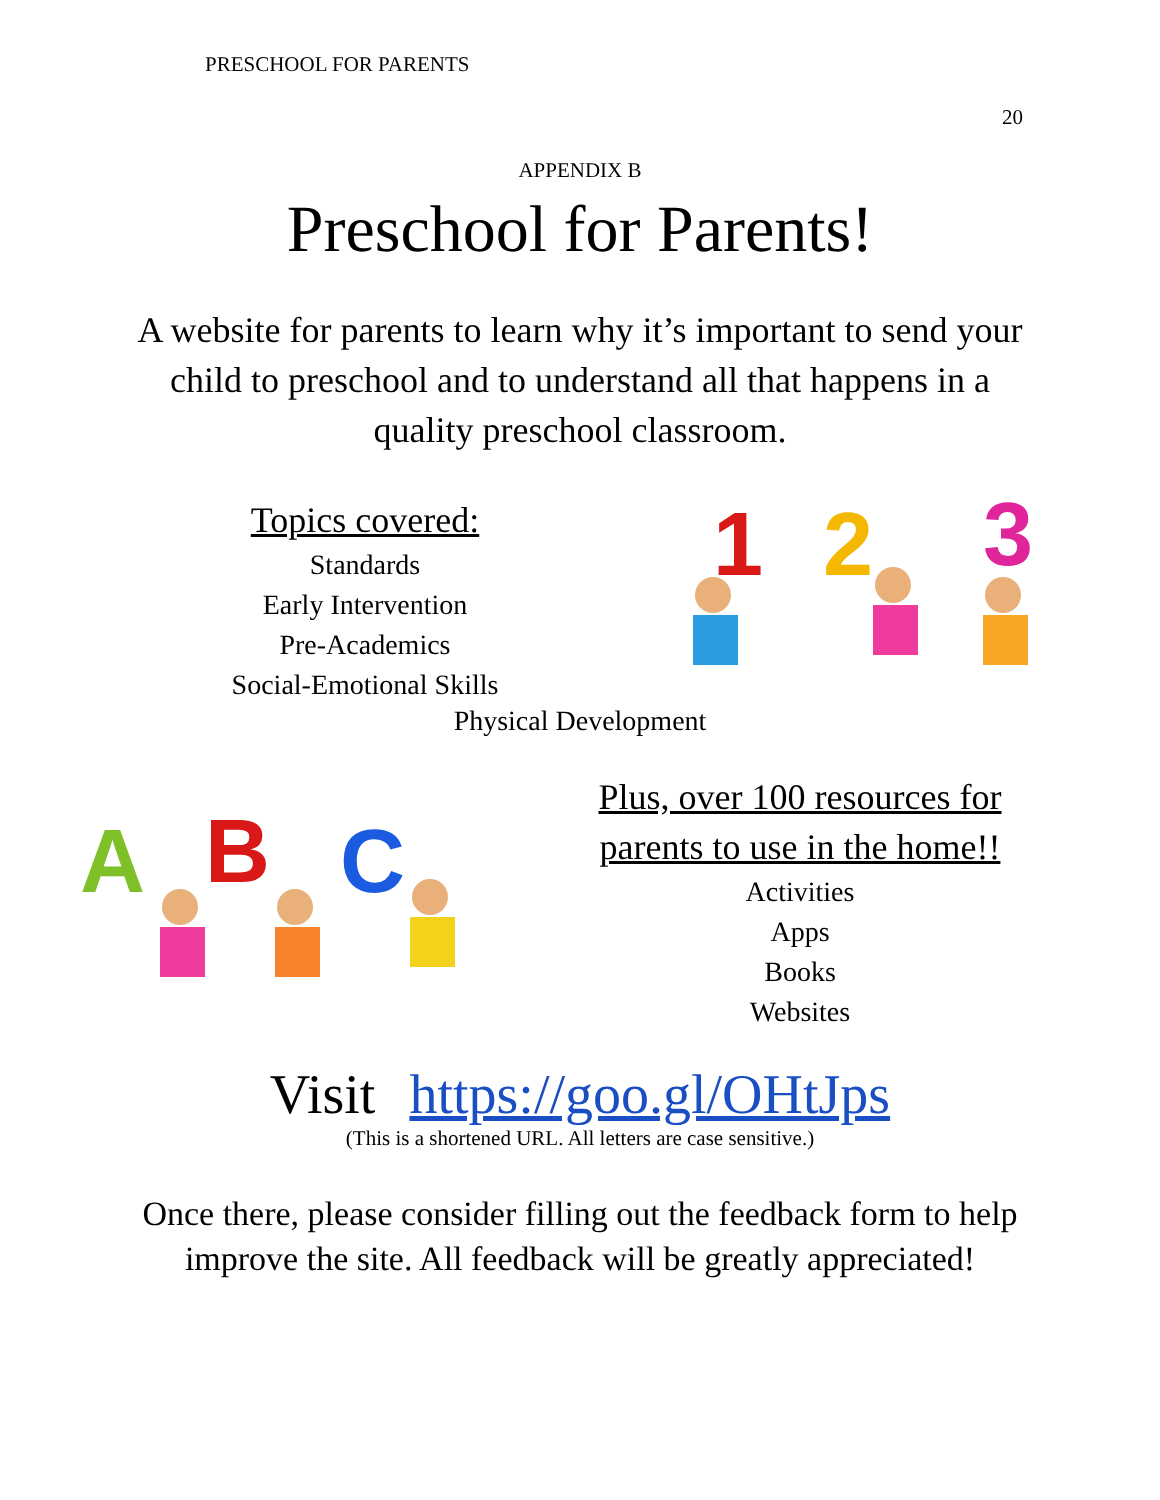PRESCHOOL FOR PARENTS
20
APPENDIX B
Preschool for Parents!
A website for parents to learn why it’s important to send your child to preschool and to understand all that happens in a quality preschool classroom.
Topics covered:
Standards
Early Intervention
Pre-Academics
Social-Emotional Skills
1
2
3
Physical Development
A
B
C
Plus, over 100 resources for parents to use in the home!!
Activities
Apps
Books
Websites
Visit https://goo.gl/OHtJps
(This is a shortened URL. All letters are case sensitive.)
Once there, please consider filling out the feedback form to help improve the site. All feedback will be greatly appreciated!